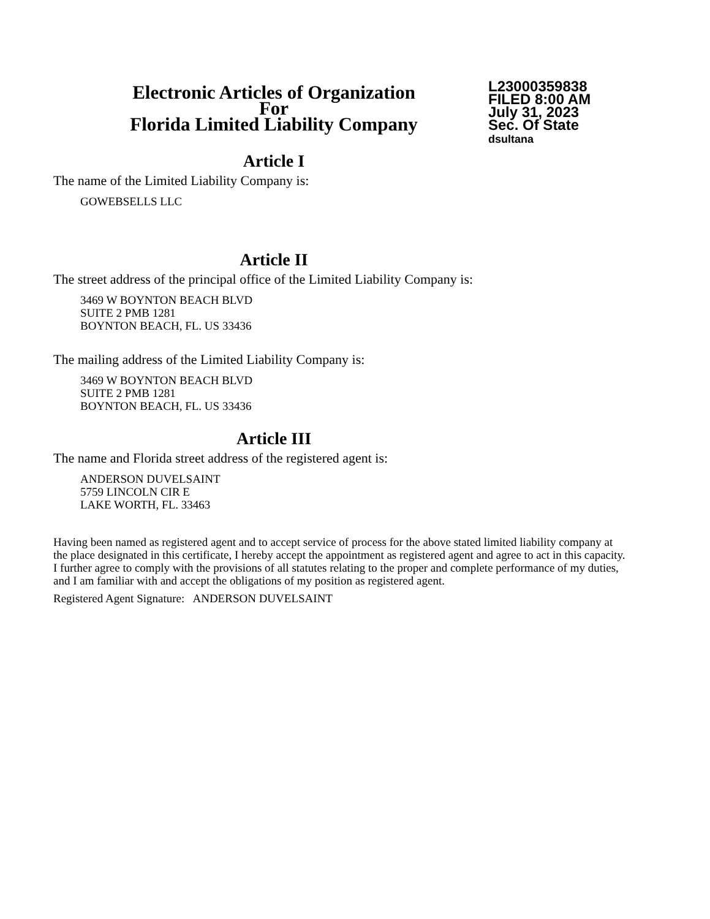Electronic Articles of Organization
For
Florida Limited Liability Company
L23000359838
FILED 8:00 AM
July 31, 2023
Sec. Of State
dsultana
Article I
The name of the Limited Liability Company is:
GOWEBSELLS LLC
Article II
The street address of the principal office of the Limited Liability Company is:
3469 W BOYNTON BEACH BLVD
SUITE 2 PMB 1281
BOYNTON BEACH, FL. US 33436
The mailing address of the Limited Liability Company is:
3469 W BOYNTON BEACH BLVD
SUITE 2 PMB 1281
BOYNTON BEACH, FL. US 33436
Article III
The name and Florida street address of the registered agent is:
ANDERSON DUVELSAINT
5759 LINCOLN CIR E
LAKE WORTH, FL. 33463
Having been named as registered agent and to accept service of process for the above stated limited liability company at the place designated in this certificate, I hereby accept the appointment as registered agent and agree to act in this capacity. I further agree to comply with the provisions of all statutes relating to the proper and complete performance of my duties, and I am familiar with and accept the obligations of my position as registered agent.
Registered Agent Signature: ANDERSON DUVELSAINT